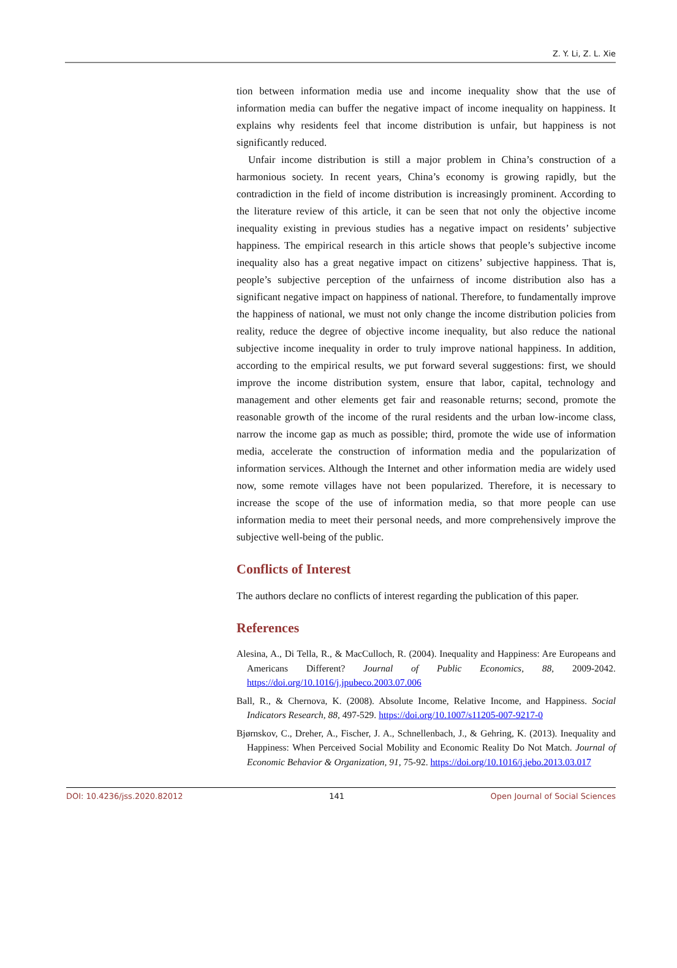Z. Y. Li, Z. L. Xie
tion between information media use and income inequality show that the use of information media can buffer the negative impact of income inequality on happiness. It explains why residents feel that income distribution is unfair, but happiness is not significantly reduced.
Unfair income distribution is still a major problem in China’s construction of a harmonious society. In recent years, China’s economy is growing rapidly, but the contradiction in the field of income distribution is increasingly prominent. According to the literature review of this article, it can be seen that not only the objective income inequality existing in previous studies has a negative impact on residents’ subjective happiness. The empirical research in this article shows that people’s subjective income inequality also has a great negative impact on citizens’ subjective happiness. That is, people’s subjective perception of the unfairness of income distribution also has a significant negative impact on happiness of national. Therefore, to fundamentally improve the happiness of national, we must not only change the income distribution policies from reality, reduce the degree of objective income inequality, but also reduce the national subjective income inequality in order to truly improve national happiness. In addition, according to the empirical results, we put forward several suggestions: first, we should improve the income distribution system, ensure that labor, capital, technology and management and other elements get fair and reasonable returns; second, promote the reasonable growth of the income of the rural residents and the urban low-income class, narrow the income gap as much as possible; third, promote the wide use of information media, accelerate the construction of information media and the popularization of information services. Although the Internet and other information media are widely used now, some remote villages have not been popularized. Therefore, it is necessary to increase the scope of the use of information media, so that more people can use information media to meet their personal needs, and more comprehensively improve the subjective well-being of the public.
Conflicts of Interest
The authors declare no conflicts of interest regarding the publication of this paper.
References
Alesina, A., Di Tella, R., & MacCulloch, R. (2004). Inequality and Happiness: Are Europeans and Americans Different? Journal of Public Economics, 88, 2009-2042. https://doi.org/10.1016/j.jpubeco.2003.07.006
Ball, R., & Chernova, K. (2008). Absolute Income, Relative Income, and Happiness. Social Indicators Research, 88, 497-529. https://doi.org/10.1007/s11205-007-9217-0
Bjørnskov, C., Dreher, A., Fischer, J. A., Schnellenbach, J., & Gehring, K. (2013). Inequality and Happiness: When Perceived Social Mobility and Economic Reality Do Not Match. Journal of Economic Behavior & Organization, 91, 75-92. https://doi.org/10.1016/j.jebo.2013.03.017
DOI: 10.4236/jss.2020.82012 141 Open Journal of Social Sciences